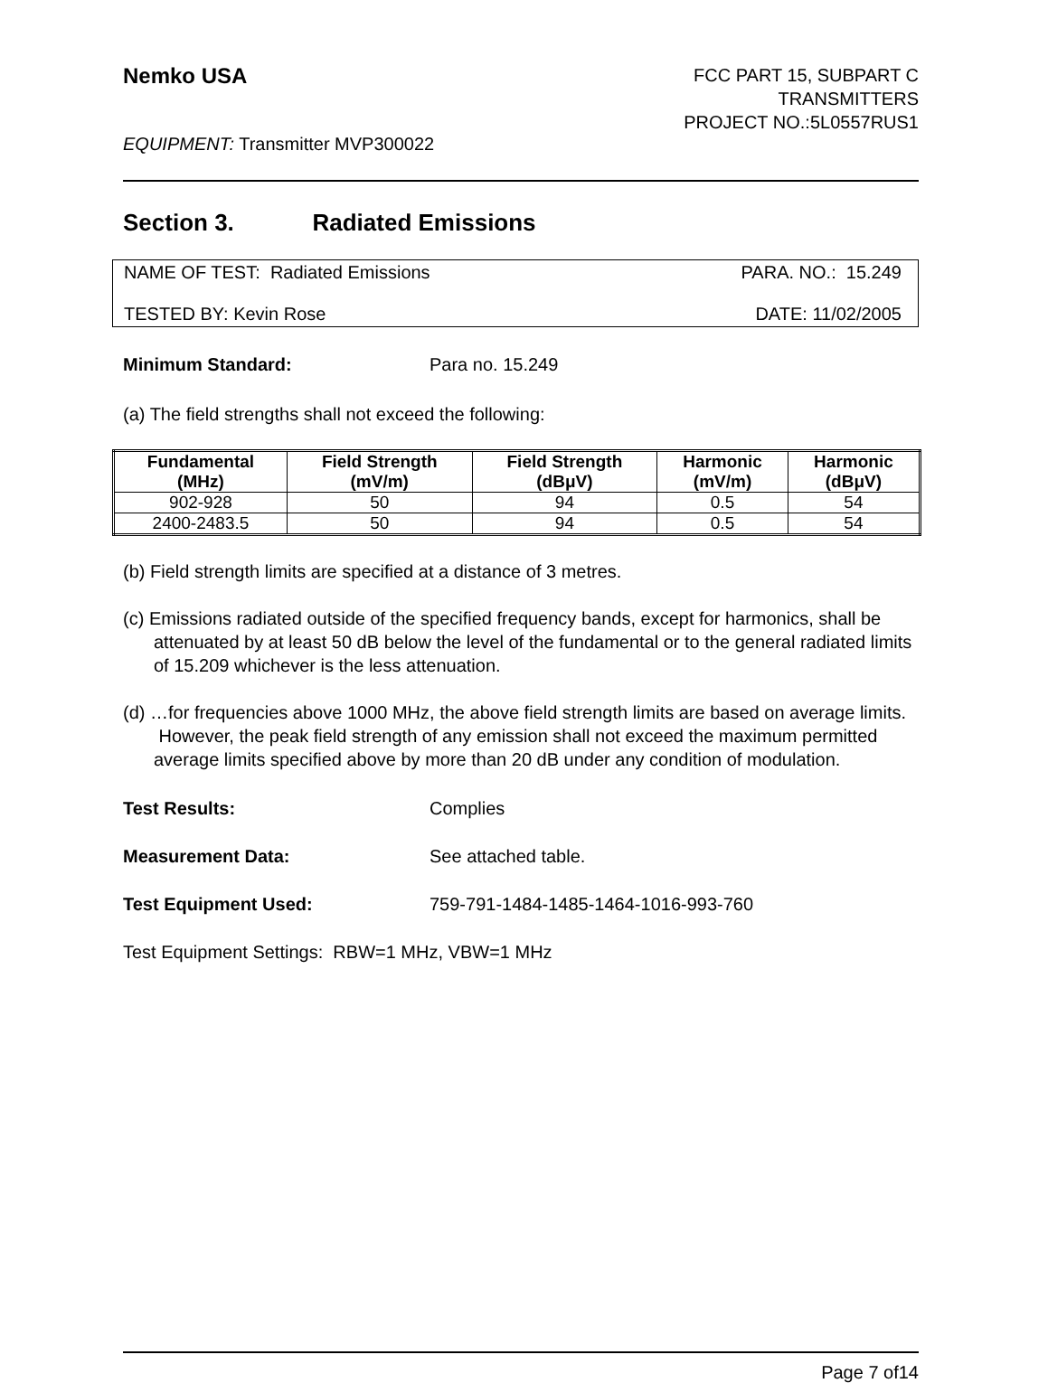Nemko USA
FCC PART 15, SUBPART C
TRANSMITTERS
PROJECT NO.:5L0557RUS1
EQUIPMENT: Transmitter MVP300022
Section 3. Radiated Emissions
NAME OF TEST: Radiated Emissions PARA. NO.: 15.249
TESTED BY: Kevin Rose DATE: 11/02/2005
Minimum Standard: Para no. 15.249
(a) The field strengths shall not exceed the following:
| Fundamental (MHz) | Field Strength (mV/m) | Field Strength (dBμV) | Harmonic (mV/m) | Harmonic (dBμV) |
| --- | --- | --- | --- | --- |
| 902-928 | 50 | 94 | 0.5 | 54 |
| 2400-2483.5 | 50 | 94 | 0.5 | 54 |
(b) Field strength limits are specified at a distance of 3 metres.
(c) Emissions radiated outside of the specified frequency bands, except for harmonics, shall be attenuated by at least 50 dB below the level of the fundamental or to the general radiated limits of 15.209 whichever is the less attenuation.
(d) …for frequencies above 1000 MHz, the above field strength limits are based on average limits. However, the peak field strength of any emission shall not exceed the maximum permitted average limits specified above by more than 20 dB under any condition of modulation.
Test Results: Complies
Measurement Data: See attached table.
Test Equipment Used: 759-791-1484-1485-1464-1016-993-760
Test Equipment Settings: RBW=1 MHz, VBW=1 MHz
Page 7 of14